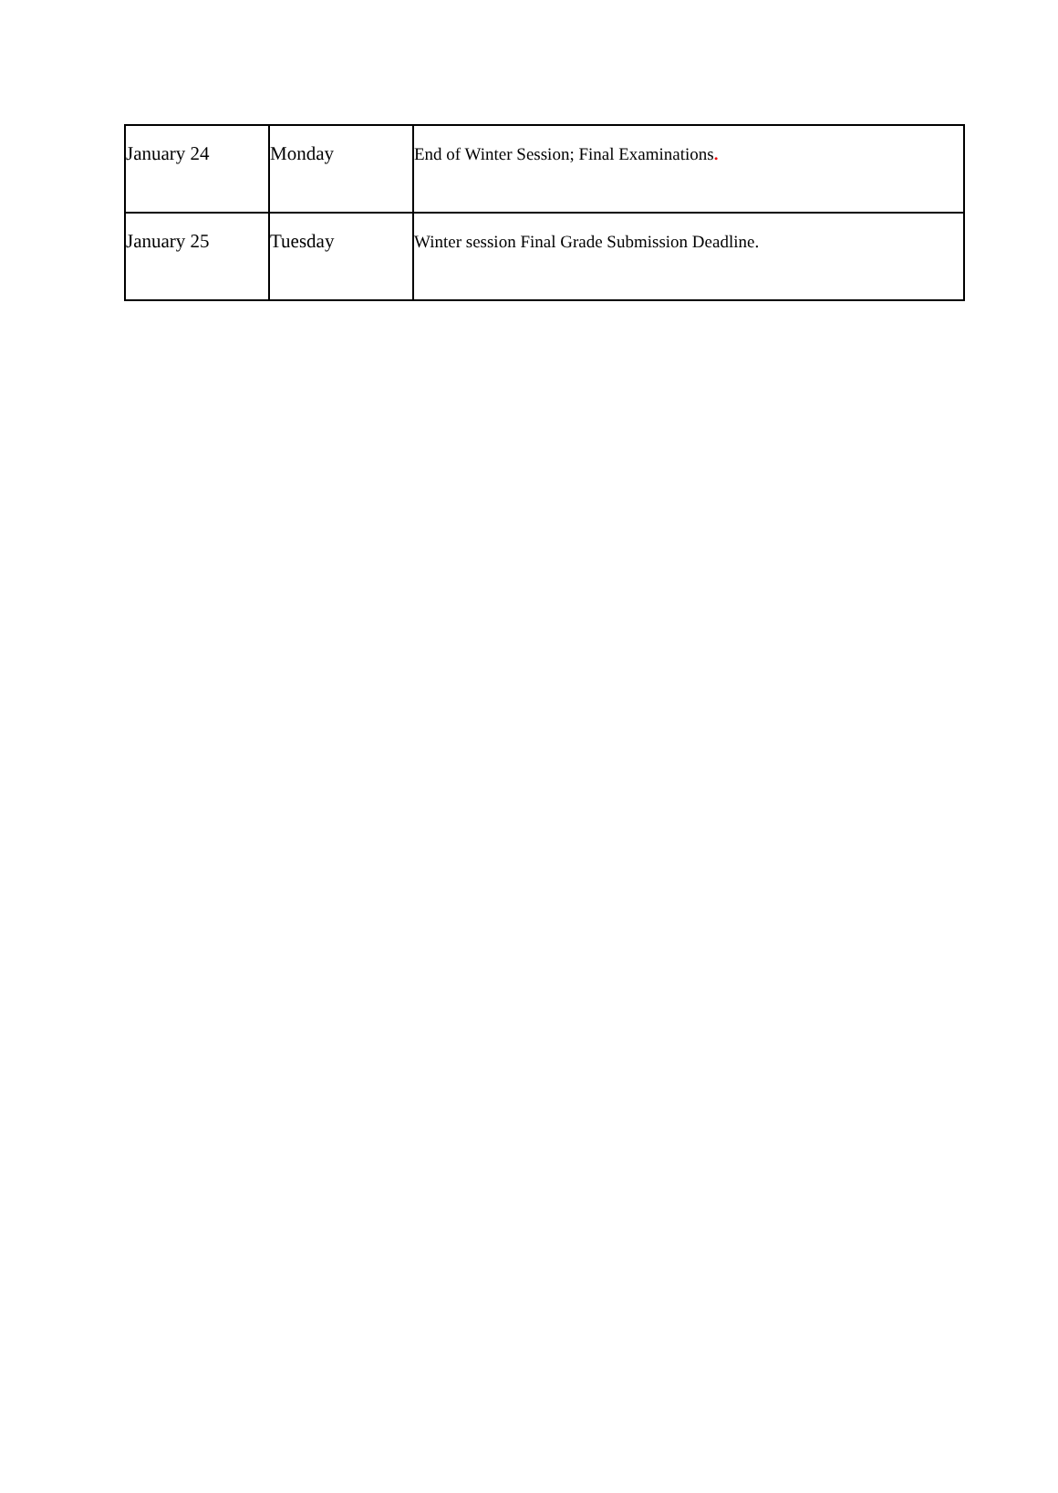| January 24 | Monday | End of Winter Session; Final Examinations . |
| January 25 | Tuesday | Winter session Final Grade Submission Deadline. |